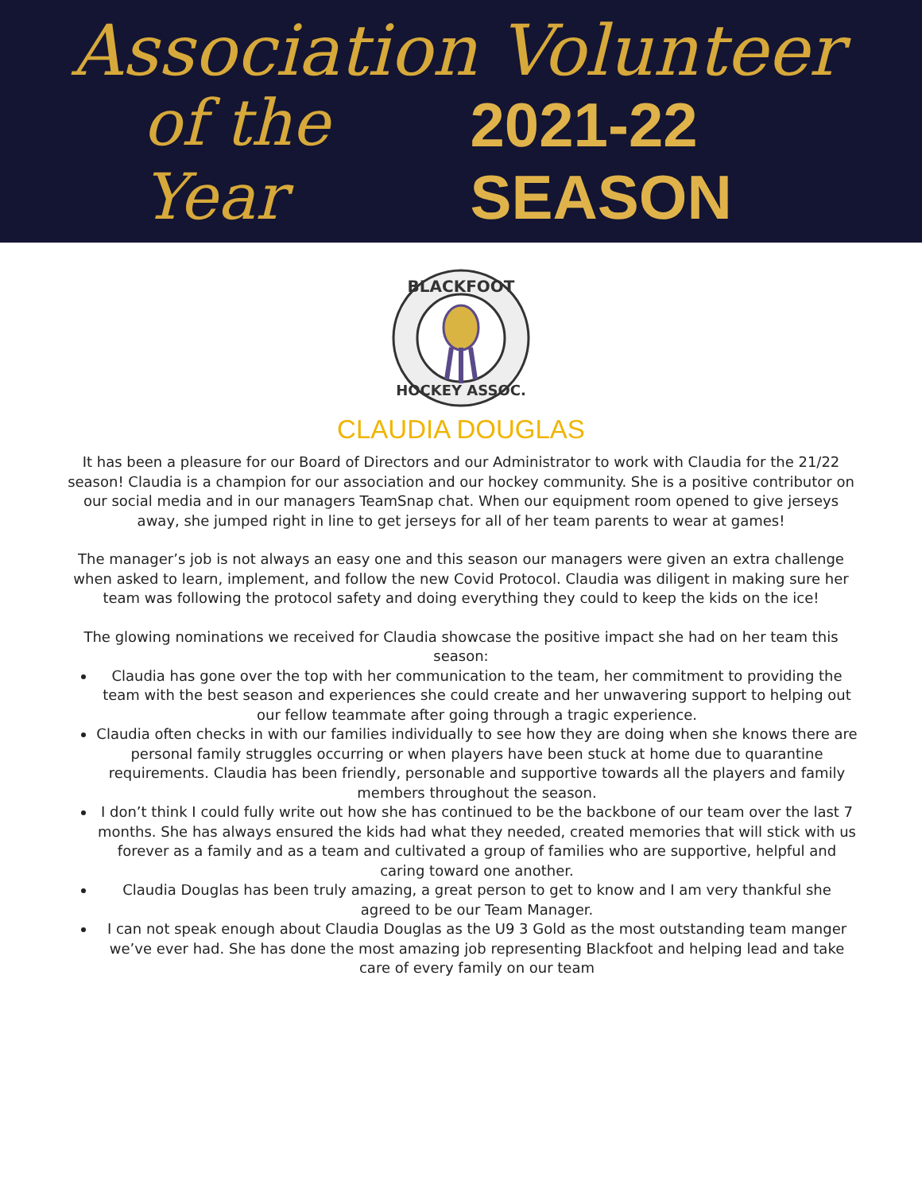Association Volunteer
of the Year 2021-22 SEASON
BLACKFOOT
HOCKEY ASSOC.
CLAUDIA DOUGLAS
It has been a pleasure for our Board of Directors and our Administrator to work with Claudia for the 21/22 season! Claudia is a champion for our association and our hockey community. She is a positive contributor on our social media and in our managers TeamSnap chat. When our equipment room opened to give jerseys away, she jumped right in line to get jerseys for all of her team parents to wear at games!
The manager’s job is not always an easy one and this season our managers were given an extra challenge when asked to learn, implement, and follow the new Covid Protocol. Claudia was diligent in making sure her team was following the protocol safety and doing everything they could to keep the kids on the ice!
The glowing nominations we received for Claudia showcase the positive impact she had on her team this season:
Claudia has gone over the top with her communication to the team, her commitment to providing the team with the best season and experiences she could create and her unwavering support to helping out our fellow teammate after going through a tragic experience.
Claudia often checks in with our families individually to see how they are doing when she knows there are personal family struggles occurring or when players have been stuck at home due to quarantine requirements. Claudia has been friendly, personable and supportive towards all the players and family members throughout the season.
I don’t think I could fully write out how she has continued to be the backbone of our team over the last 7 months. She has always ensured the kids had what they needed, created memories that will stick with us forever as a family and as a team and cultivated a group of families who are supportive, helpful and caring toward one another.
Claudia Douglas has been truly amazing, a great person to get to know and I am very thankful she agreed to be our Team Manager.
I can not speak enough about Claudia Douglas as the U9 3 Gold as the most outstanding team manger we’ve ever had. She has done the most amazing job representing Blackfoot and helping lead and take care of every family on our team